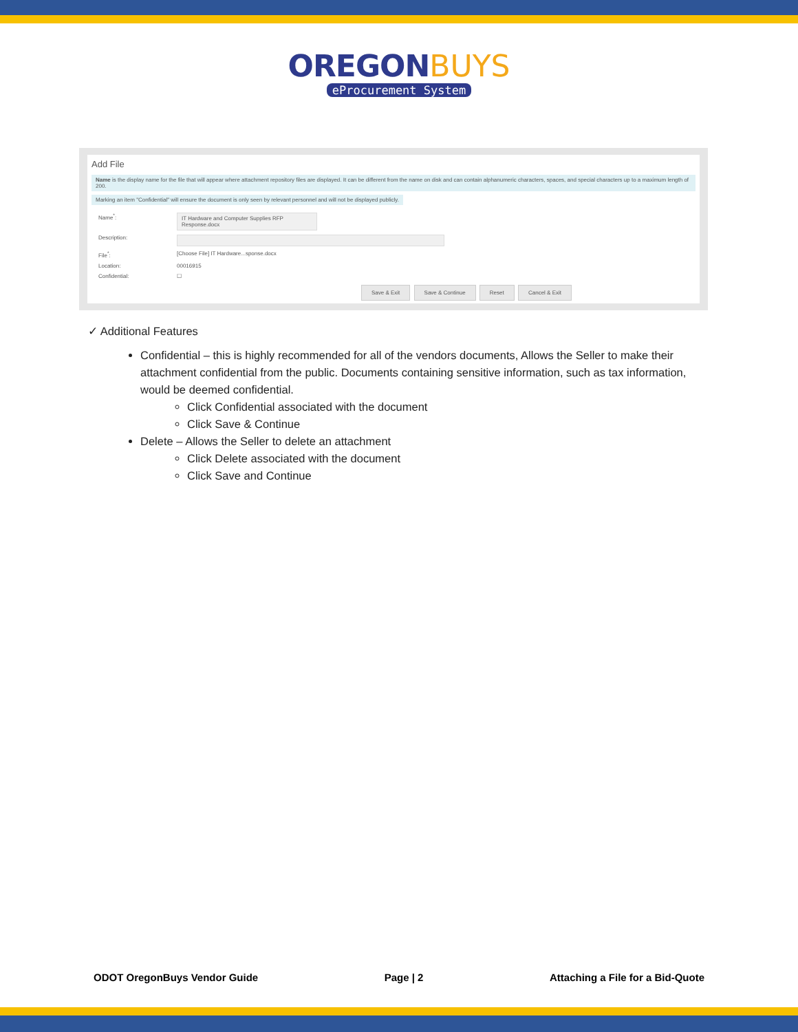OREGON BUYS
eProcurement System
Add File
Name is the display name for the file that will appear where attachment repository files are displayed. It can be different from the name on disk and can contain alphanumeric characters, spaces, and special characters up to a maximum length of 200.
Marking an item "Confidential" will ensure the document is only seen by relevant personnel and will not be displayed publicly.
Name<sup>*</sup>: IT Hardware and Computer Supplies RFP Response.docx
Description:
File<sup>*</sup>: [Choose File] IT Hardware...sponse.docx
Location: 00016915
Confidential: ☐
Save & Exit Save & Continue Reset Cancel & Exit
✓ Additional Features
Confidential – this is highly recommended for all of the vendors documents, Allows the Seller to make their attachment confidential from the public. Documents containing sensitive information, such as tax information, would be deemed confidential.
Click Confidential associated with the document
Click Save & Continue
Delete – Allows the Seller to delete an attachment
Click Delete associated with the document
Click Save and Continue
ODOT OregonBuys Vendor Guide Page | 2 Attaching a File for a Bid-Quote